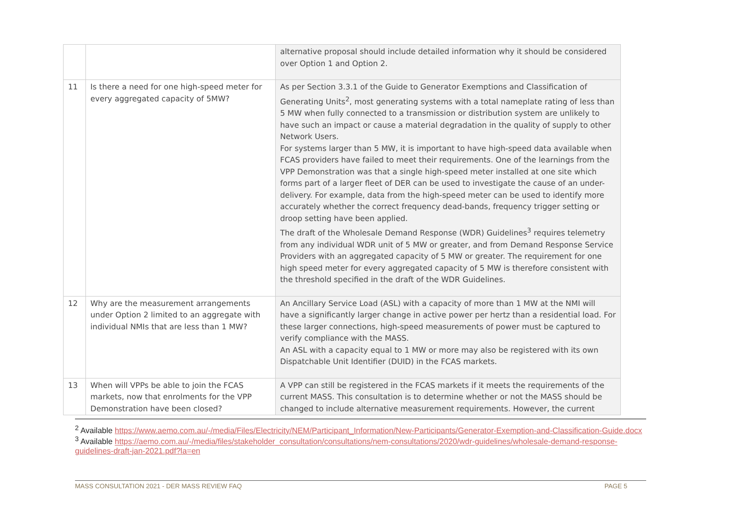| | | alternative proposal should include detailed information why it should be considered over Option 1 and Option 2. |
| 11 | Is there a need for one high-speed meter for every aggregated capacity of 5MW? | As per Section 3.3.1 of the Guide to Generator Exemptions and Classification of Generating Units<sup>2</sup>, most generating systems with a total nameplate rating of less than 5 MW when fully connected to a transmission or distribution system are unlikely to have such an impact or cause a material degradation in the quality of supply to other Network Users. For systems larger than 5 MW, it is important to have high-speed data available when FCAS providers have failed to meet their requirements. One of the learnings from the VPP Demonstration was that a single high-speed meter installed at one site which forms part of a larger fleet of DER can be used to investigate the cause of an under-delivery. For example, data from the high-speed meter can be used to identify more accurately whether the correct frequency dead-bands, frequency trigger setting or droop setting have been applied. The draft of the Wholesale Demand Response (WDR) Guidelines<sup>3</sup> requires telemetry from any individual WDR unit of 5 MW or greater, and from Demand Response Service Providers with an aggregated capacity of 5 MW or greater. The requirement for one high speed meter for every aggregated capacity of 5 MW is therefore consistent with the threshold specified in the draft of the WDR Guidelines. |
| 12 | Why are the measurement arrangements under Option 2 limited to an aggregate with individual NMIs that are less than 1 MW? | An Ancillary Service Load (ASL) with a capacity of more than 1 MW at the NMI will have a significantly larger change in active power per hertz than a residential load. For these larger connections, high-speed measurements of power must be captured to verify compliance with the MASS. An ASL with a capacity equal to 1 MW or more may also be registered with its own Dispatchable Unit Identifier (DUID) in the FCAS markets. |
| 13 | When will VPPs be able to join the FCAS markets, now that enrolments for the VPP Demonstration have been closed? | A VPP can still be registered in the FCAS markets if it meets the requirements of the current MASS. This consultation is to determine whether or not the MASS should be changed to include alternative measurement requirements. However, the current |
<sup>2</sup> Available https://www.aemo.com.au/-/media/Files/Electricity/NEM/Participant_Information/New-Participants/Generator-Exemption-and-Classification-Guide.docx
<sup>3</sup> Available https://aemo.com.au/-/media/files/stakeholder_consultation/consultations/nem-consultations/2020/wdr-guidelines/wholesale-demand-response-guidelines-draft-jan-2021.pdf?la=en
MASS CONSULTATION 2021 - DER MASS REVIEW FAQ PAGE 5